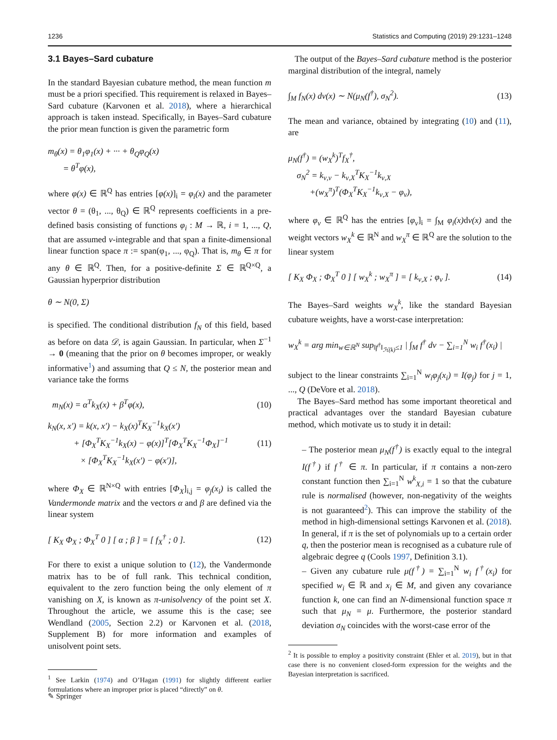1236 Statistics and Computing (2019) 29:1231–1248
3.1 Bayes–Sard cubature
In the standard Bayesian cubature method, the mean function m must be a priori specified. This requirement is relaxed in Bayes–Sard cubature (Karvonen et al. 2018), where a hierarchical approach is taken instead. Specifically, in Bayes–Sard cubature the prior mean function is given the parametric form
m<sub>θ</sub>(x) = θ<sub>1</sub>φ<sub>1</sub>(x) + ··· + θ<sub>Q</sub>φ<sub>Q</sub>(x)
= θ<sup>T</sup>φ(x),
where φ(x) ∈ ℝ<sup>Q</sup> has entries [φ(x)]<sub>i</sub> = φ<sub>i</sub>(x) and the parameter vector θ = (θ<sub>1</sub>, ..., θ<sub>Q</sub>) ∈ ℝ<sup>Q</sup> represents coefficients in a pre-defined basis consisting of functions φ<sub>i</sub> : M → ℝ, i = 1, ..., Q, that are assumed ν-integrable and that span a finite-dimensional linear function space π := span(φ<sub>1</sub>, ..., φ<sub>Q</sub>). That is, m<sub>θ</sub> ∈ π for any θ ∈ ℝ<sup>Q</sup>. Then, for a positive-definite Σ ∈ ℝ<sup>Q×Q</sup>, a Gaussian hyperprior distribution
θ ∼ N(0, Σ)
is specified. The conditional distribution f<sub>N</sub> of this field, based as before on data 𝒟, is again Gaussian. In particular, when Σ<sup>−1</sup> → 0 (meaning that the prior on θ becomes improper, or weakly informative<sup>1</sup>) and assuming that Q ≤ N, the posterior mean and variance take the forms
m<sub>N</sub>(x) = α<sup>T</sup>k<sub>X</sub>(x) + β<sup>T</sup>φ(x), (10)
k<sub>N</sub>(x, x′) = k(x, x′) − k<sub>X</sub>(x)<sup>T</sup>K<sub>X</sub><sup>−1</sup>k<sub>X</sub>(x′)
+ [Φ<sub>X</sub><sup>T</sup>K<sub>X</sub><sup>−1</sup>k<sub>X</sub>(x) − φ(x)]<sup>T</sup>[Φ<sub>X</sub><sup>T</sup>K<sub>X</sub><sup>−1</sup>Φ<sub>X</sub>]<sup>−1</sup>
× [Φ<sub>X</sub><sup>T</sup>K<sub>X</sub><sup>−1</sup>k<sub>X</sub>(x′) − φ(x′)], (11)
where Φ<sub>X</sub> ∈ ℝ<sup>N×Q</sup> with entries [Φ<sub>X</sub>]<sub>i,j</sub> = φ<sub>j</sub>(x<sub>i</sub>) is called the Vandermonde matrix and the vectors α and β are defined via the linear system
[ K<sub>X</sub> Φ<sub>X</sub> ; Φ<sub>X</sub><sup>T</sup> 0 ] [ α ; β ] = [ f<sub>X</sub><sup>†</sup> ; 0 ]. (12)
For there to exist a unique solution to (12), the Vandermonde matrix has to be of full rank. This technical condition, equivalent to the zero function being the only element of π vanishing on X, is known as π-unisolvency of the point set X. Throughout the article, we assume this is the case; see Wendland (2005, Section 2.2) or Karvonen et al. (2018, Supplement B) for more information and examples of unisolvent point sets.
<sup>1</sup> See Larkin (1974) and O’Hagan (1991) for slightly different earlier formulations where an improper prior is placed “directly” on θ.
The output of the Bayes–Sard cubature method is the posterior marginal distribution of the integral, namely
∫<sub>M</sub> f<sub>N</sub>(x) dν(x) ∼ N(μ<sub>N</sub>(f<sup>†</sup>), σ<sub>N</sub><sup>2</sup>). (13)
The mean and variance, obtained by integrating (10) and (11), are
μ<sub>N</sub>(f<sup>†</sup>) = (w<sub>X</sub><sup>k</sup>)<sup>T</sup>f<sub>X</sub><sup>†</sup>,
σ<sub>N</sub><sup>2</sup> = k<sub>ν,ν</sub> − k<sub>ν,X</sub><sup>T</sup>K<sub>X</sub><sup>−1</sup>k<sub>ν,X</sub>
+(w<sub>X</sub><sup>π</sup>)<sup>T</sup>(Φ<sub>X</sub><sup>T</sup>K<sub>X</sub><sup>−1</sup>k<sub>ν,X</sub> − φ<sub>ν</sub>),
where φ<sub>ν</sub> ∈ ℝ<sup>Q</sup> has the entries [φ<sub>ν</sub>]<sub>i</sub> = ∫<sub>M</sub> φ<sub>i</sub>(x) dν(x) and the weight vectors w<sub>X</sub><sup>k</sup> ∈ ℝ<sup>N</sup> and w<sub>X</sub><sup>π</sup> ∈ ℝ<sup>Q</sup> are the solution to the linear system
[ K<sub>X</sub> Φ<sub>X</sub> ; Φ<sub>X</sub><sup>T</sup> 0 ] [ w<sub>X</sub><sup>k</sup> ; w<sub>X</sub><sup>π</sup> ] = [ k<sub>ν,X</sub> ; φ<sub>ν</sub> ]. (14)
The Bayes–Sard weights w<sub>X</sub><sup>k</sup>, like the standard Bayesian cubature weights, have a worst-case interpretation:
w<sub>X</sub><sup>k</sup> = arg min<sub>w∈ℝ<sup>N</sup></sub> sup<sub>‖f<sup>†</sup>‖<sub>ℋ(k)</sub>≤1</sub> | ∫<sub>M</sub> f<sup>†</sup> dν − ∑<sub>i=1</sub><sup>N</sup> w<sub>i</sub> f<sup>†</sup>(x<sub>i</sub>) |
subject to the linear constraints ∑<sub>i=1</sub><sup>N</sup> w<sub>i</sub>φ<sub>j</sub>(x<sub>i</sub>) = I(φ<sub>j</sub>) for j = 1, ..., Q (DeVore et al. 2018).
The Bayes–Sard method has some important theoretical and practical advantages over the standard Bayesian cubature method, which motivate us to study it in detail:
– The posterior mean μ<sub>N</sub>(f<sup>†</sup>) is exactly equal to the integral I(f<sup>†</sup>) if f<sup>†</sup> ∈ π. In particular, if π contains a non-zero constant function then ∑<sub>i=1</sub><sup>N</sup> w<sup>k</sup><sub>X,i</sub> = 1 so that the cubature rule is normalised (however, non-negativity of the weights is not guaranteed<sup>2</sup>). This can improve the stability of the method in high-dimensional settings Karvonen et al. (2018). In general, if π is the set of polynomials up to a certain order q, then the posterior mean is recognised as a cubature rule of algebraic degree q (Cools 1997, Definition 3.1).
– Given any cubature rule μ(f<sup>†</sup>) = ∑<sub>i=1</sub><sup>N</sup> w<sub>i</sub> f<sup>†</sup>(x<sub>i</sub>) for specified w<sub>i</sub> ∈ ℝ and x<sub>i</sub> ∈ M, and given any covariance function k, one can find an N-dimensional function space π such that μ<sub>N</sub> = μ. Furthermore, the posterior standard deviation σ<sub>N</sub> coincides with the worst-case error of the
<sup>2</sup> It is possible to employ a positivity constraint (Ehler et al. 2019), but in that case there is no convenient closed-form expression for the weights and the Bayesian interpretation is sacrificed.
✎ Springer